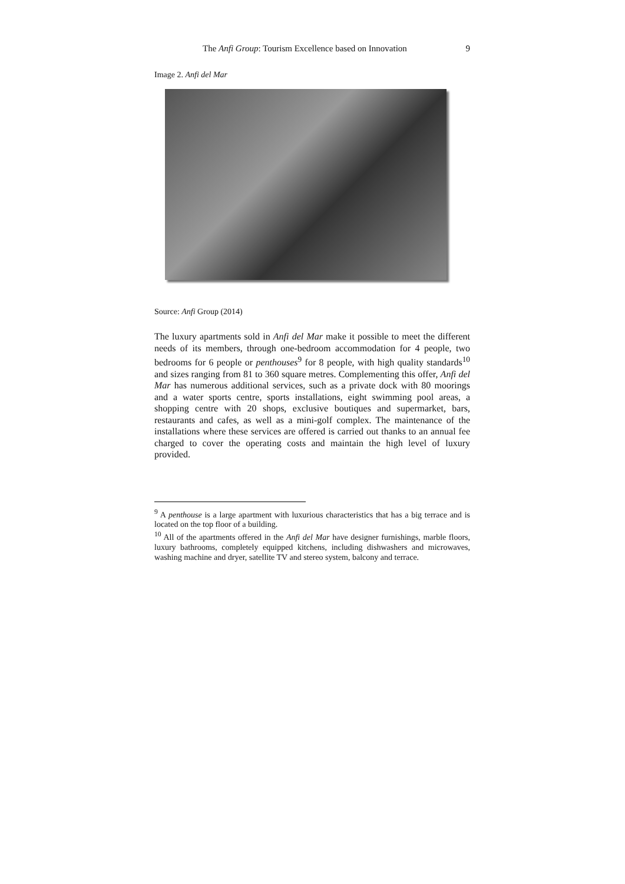The Anfi Group: Tourism Excellence based on Innovation 9
Image 2. Anfi del Mar
Source: Anfi Group (2014)
The luxury apartments sold in Anfi del Mar make it possible to meet the different needs of its members, through one-bedroom accommodation for 4 people, two bedrooms for 6 people or penthouses<sup>9</sup> for 8 people, with high quality standards<sup>10</sup> and sizes ranging from 81 to 360 square metres. Complementing this offer, Anfi del Mar has numerous additional services, such as a private dock with 80 moorings and a water sports centre, sports installations, eight swimming pool areas, a shopping centre with 20 shops, exclusive boutiques and supermarket, bars, restaurants and cafes, as well as a mini-golf complex. The maintenance of the installations where these services are offered is carried out thanks to an annual fee charged to cover the operating costs and maintain the high level of luxury provided.
<sup>9</sup> A penthouse is a large apartment with luxurious characteristics that has a big terrace and is located on the top floor of a building.
<sup>10</sup> All of the apartments offered in the Anfi del Mar have designer furnishings, marble floors, luxury bathrooms, completely equipped kitchens, including dishwashers and microwaves, washing machine and dryer, satellite TV and stereo system, balcony and terrace.